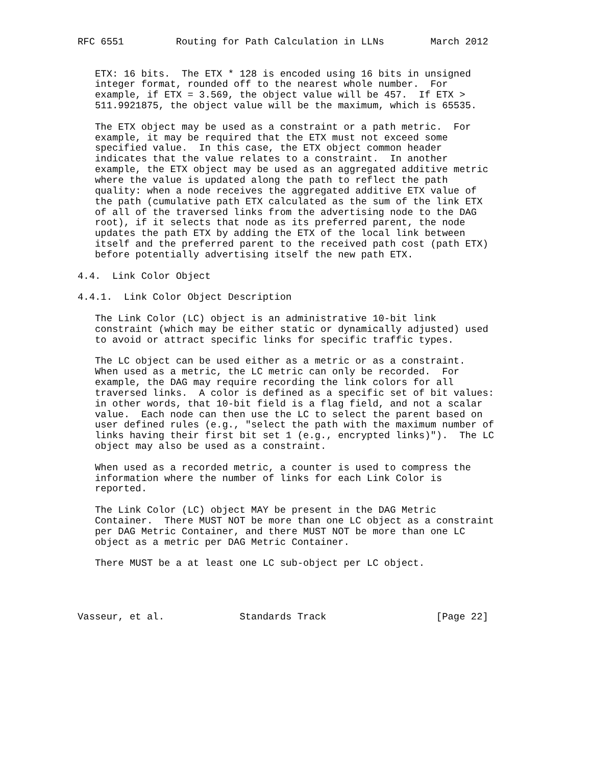RFC 6551         Routing for Path Calculation in LLNs        March 2012


   ETX: 16 bits.  The ETX * 128 is encoded using 16 bits in unsigned
   integer format, rounded off to the nearest whole number.  For
   example, if ETX = 3.569, the object value will be 457.  If ETX >
   511.9921875, the object value will be the maximum, which is 65535.

   The ETX object may be used as a constraint or a path metric.  For
   example, it may be required that the ETX must not exceed some
   specified value.  In this case, the ETX object common header
   indicates that the value relates to a constraint.  In another
   example, the ETX object may be used as an aggregated additive metric
   where the value is updated along the path to reflect the path
   quality: when a node receives the aggregated additive ETX value of
   the path (cumulative path ETX calculated as the sum of the link ETX
   of all of the traversed links from the advertising node to the DAG
   root), if it selects that node as its preferred parent, the node
   updates the path ETX by adding the ETX of the local link between
   itself and the preferred parent to the received path cost (path ETX)
   before potentially advertising itself the new path ETX.

4.4.  Link Color Object

4.4.1.  Link Color Object Description

   The Link Color (LC) object is an administrative 10-bit link
   constraint (which may be either static or dynamically adjusted) used
   to avoid or attract specific links for specific traffic types.

   The LC object can be used either as a metric or as a constraint.
   When used as a metric, the LC metric can only be recorded.  For
   example, the DAG may require recording the link colors for all
   traversed links.  A color is defined as a specific set of bit values:
   in other words, that 10-bit field is a flag field, and not a scalar
   value.  Each node can then use the LC to select the parent based on
   user defined rules (e.g., "select the path with the maximum number of
   links having their first bit set 1 (e.g., encrypted links)").  The LC
   object may also be used as a constraint.

   When used as a recorded metric, a counter is used to compress the
   information where the number of links for each Link Color is
   reported.

   The Link Color (LC) object MAY be present in the DAG Metric
   Container.  There MUST NOT be more than one LC object as a constraint
   per DAG Metric Container, and there MUST NOT be more than one LC
   object as a metric per DAG Metric Container.

   There MUST be a at least one LC sub-object per LC object.




Vasseur, et al.             Standards Track                   [Page 22]